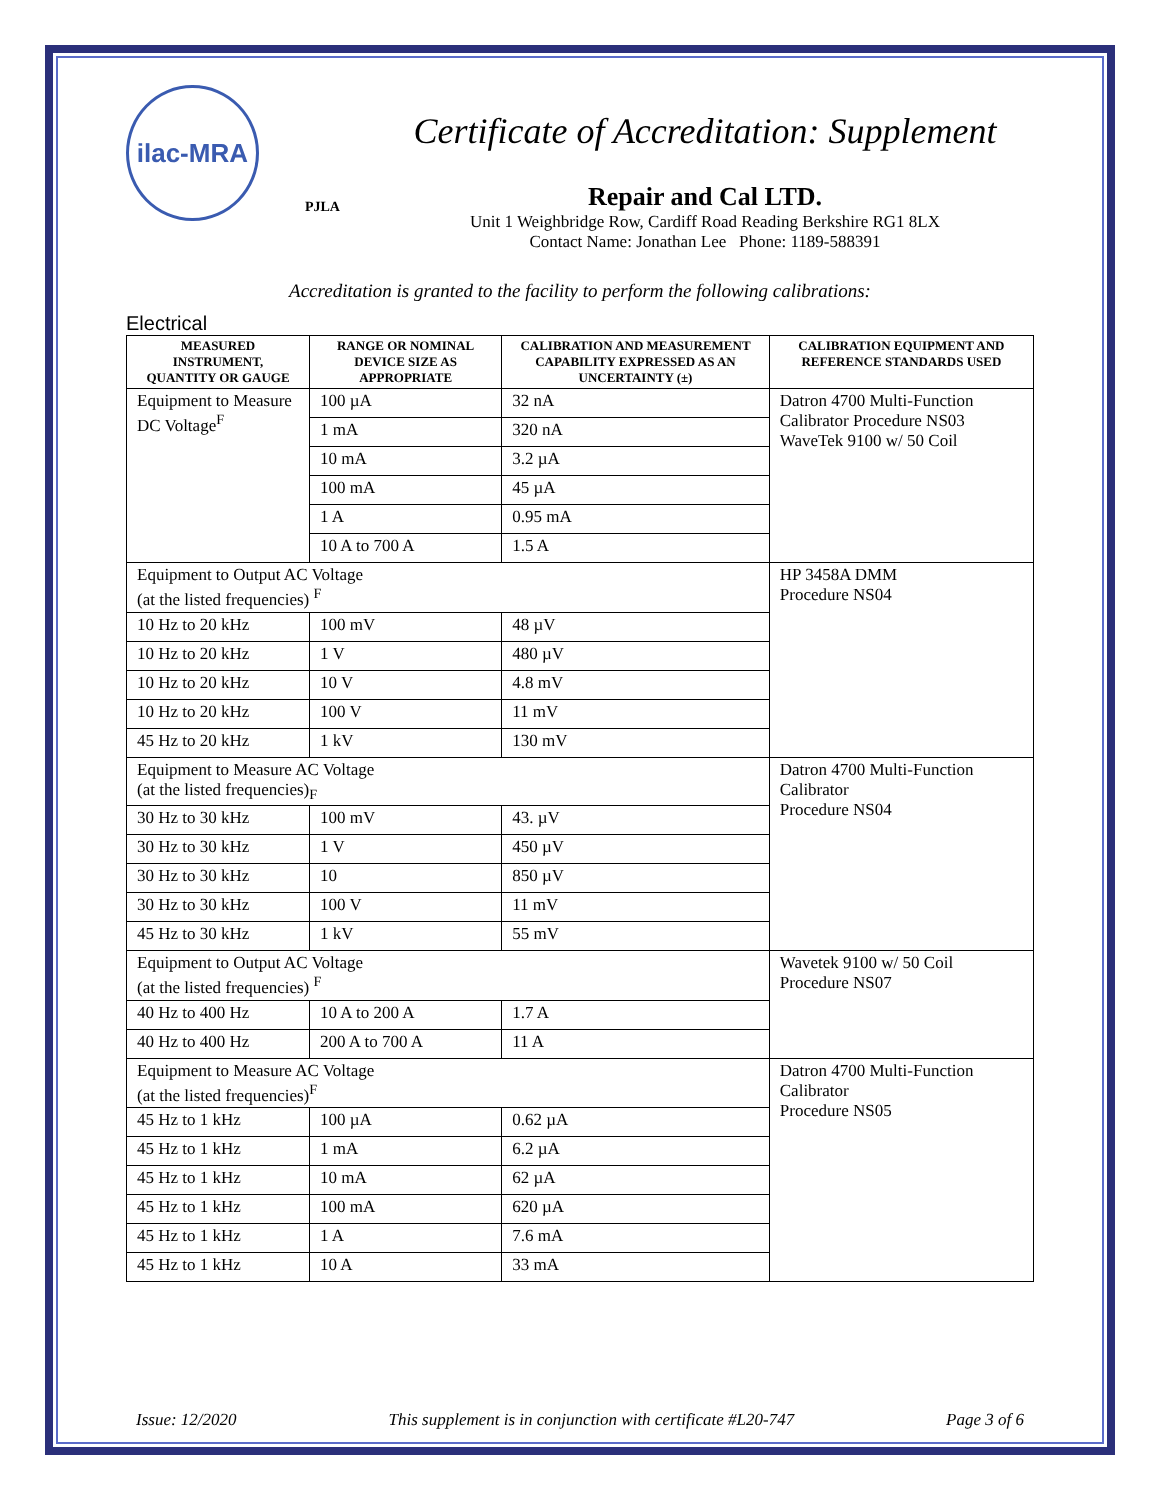ilac-MRA
PJLA
Certificate of Accreditation: Supplement
Repair and Cal LTD.
Unit 1 Weighbridge Row, Cardiff Road Reading Berkshire RG1 8LX
Contact Name: Jonathan Lee Phone: 1189-588391
Accreditation is granted to the facility to perform the following calibrations:
Electrical
| MEASURED INSTRUMENT, QUANTITY OR GAUGE | RANGE OR NOMINAL DEVICE SIZE AS APPROPRIATE | CALIBRATION AND MEASUREMENT CAPABILITY EXPRESSED AS AN UNCERTAINTY (±) | CALIBRATION EQUIPMENT AND REFERENCE STANDARDS USED |
| --- | --- | --- | --- |
| Equipment to Measure DC Voltage<sup>F</sup> | 100 µA | 32 nA | Datron 4700 Multi-Function Calibrator Procedure NS03 WaveTek 9100 w/ 50 Coil |
| | 1 mA | 320 nA | |
| | 10 mA | 3.2 µA | |
| | 100 mA | 45 µA | |
| | 1 A | 0.95 mA | |
| | 10 A to 700 A | 1.5 A | |
| Equipment to Output AC Voltage (at the listed frequencies) <sup>F</sup> | | | HP 3458A DMM Procedure NS04 |
| 10 Hz to 20 kHz | 100 mV | 48 µV | |
| 10 Hz to 20 kHz | 1 V | 480 µV | |
| 10 Hz to 20 kHz | 10 V | 4.8 mV | |
| 10 Hz to 20 kHz | 100 V | 11 mV | |
| 45 Hz to 20 kHz | 1 kV | 130 mV | |
| Equipment to Measure AC Voltage (at the listed frequencies)<sub>F</sub> | | | Datron 4700 Multi-Function Calibrator Procedure NS04 |
| 30 Hz to 30 kHz | 100 mV | 43. µV | |
| 30 Hz to 30 kHz | 1 V | 450 µV | |
| 30 Hz to 30 kHz | 10 | 850 µV | |
| 30 Hz to 30 kHz | 100 V | 11 mV | |
| 45 Hz to 30 kHz | 1 kV | 55 mV | |
| Equipment to Output AC Voltage (at the listed frequencies) <sup>F</sup> | | | Wavetek 9100 w/ 50 Coil Procedure NS07 |
| 40 Hz to 400 Hz | 10 A to 200 A | 1.7 A | |
| 40 Hz to 400 Hz | 200 A to 700 A | 11 A | |
| Equipment to Measure AC Voltage (at the listed frequencies)<sup>F</sup> | | | Datron 4700 Multi-Function Calibrator Procedure NS05 |
| 45 Hz to 1 kHz | 100 µA | 0.62 µA | |
| 45 Hz to 1 kHz | 1 mA | 6.2 µA | |
| 45 Hz to 1 kHz | 10 mA | 62 µA | |
| 45 Hz to 1 kHz | 100 mA | 620 µA | |
| 45 Hz to 1 kHz | 1 A | 7.6 mA | |
| 45 Hz to 1 kHz | 10 A | 33 mA | |
Issue: 12/2020 This supplement is in conjunction with certificate #L20-747 Page 3 of 6